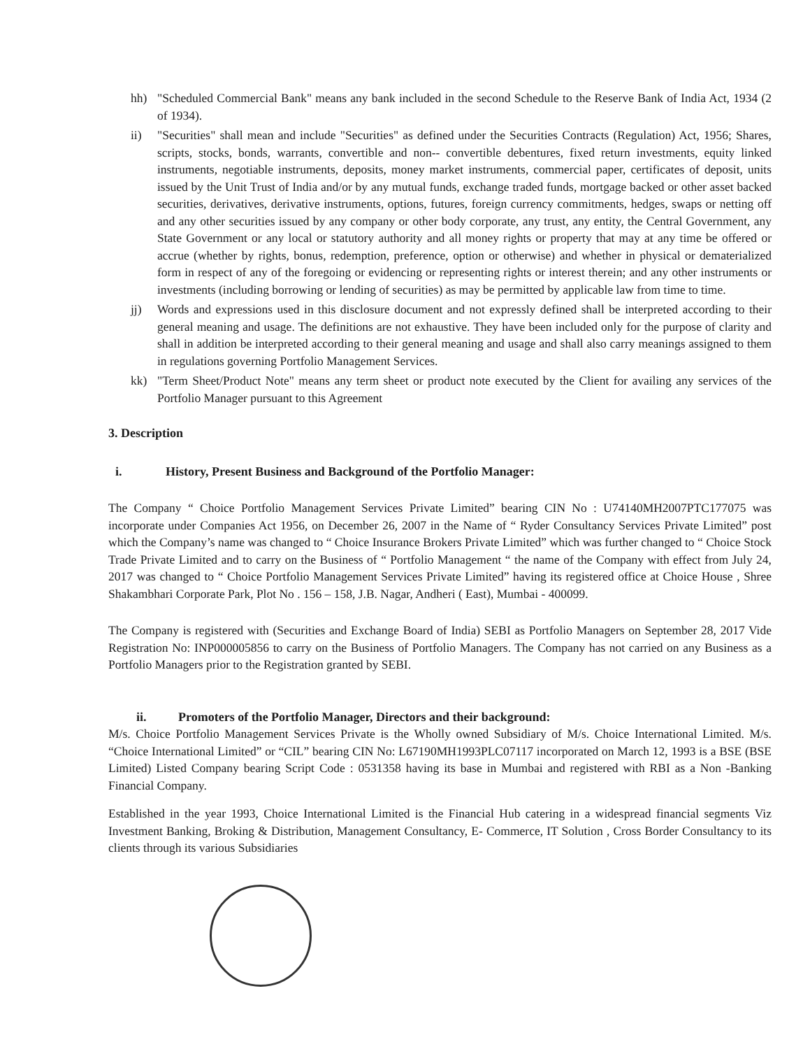hh) "Scheduled Commercial Bank" means any bank included in the second Schedule to the Reserve Bank of India Act, 1934 (2 of 1934).
ii) "Securities" shall mean and include "Securities" as defined under the Securities Contracts (Regulation) Act, 1956; Shares, scripts, stocks, bonds, warrants, convertible and non-- convertible debentures, fixed return investments, equity linked instruments, negotiable instruments, deposits, money market instruments, commercial paper, certificates of deposit, units issued by the Unit Trust of India and/or by any mutual funds, exchange traded funds, mortgage backed or other asset backed securities, derivatives, derivative instruments, options, futures, foreign currency commitments, hedges, swaps or netting off and any other securities issued by any company or other body corporate, any trust, any entity, the Central Government, any State Government or any local or statutory authority and all money rights or property that may at any time be offered or accrue (whether by rights, bonus, redemption, preference, option or otherwise) and whether in physical or dematerialized form in respect of any of the foregoing or evidencing or representing rights or interest therein; and any other instruments or investments (including borrowing or lending of securities) as may be permitted by applicable law from time to time.
jj) Words and expressions used in this disclosure document and not expressly defined shall be interpreted according to their general meaning and usage. The definitions are not exhaustive. They have been included only for the purpose of clarity and shall in addition be interpreted according to their general meaning and usage and shall also carry meanings assigned to them in regulations governing Portfolio Management Services.
kk) "Term Sheet/Product Note" means any term sheet or product note executed by the Client for availing any services of the Portfolio Manager pursuant to this Agreement
3. Description
i. History, Present Business and Background of the Portfolio Manager:
The Company “ Choice Portfolio Management Services Private Limited” bearing CIN No : U74140MH2007PTC177075 was incorporate under Companies Act 1956, on December 26, 2007 in the Name of “ Ryder Consultancy Services Private Limited” post which the Company’s name was changed to “ Choice Insurance Brokers Private Limited” which was further changed to “ Choice Stock Trade Private Limited and to carry on the Business of “ Portfolio Management “ the name of the Company with effect from July 24, 2017 was changed to “ Choice Portfolio Management Services Private Limited” having its registered office at Choice House , Shree Shakambhari Corporate Park, Plot No . 156 – 158, J.B. Nagar, Andheri ( East), Mumbai - 400099.
The Company is registered with (Securities and Exchange Board of India) SEBI as Portfolio Managers on September 28, 2017 Vide Registration No: INP000005856 to carry on the Business of Portfolio Managers. The Company has not carried on any Business as a Portfolio Managers prior to the Registration granted by SEBI.
ii. Promoters of the Portfolio Manager, Directors and their background:
M/s. Choice Portfolio Management Services Private is the Wholly owned Subsidiary of M/s. Choice International Limited. M/s. “Choice International Limited” or “CIL” bearing CIN No: L67190MH1993PLC07117 incorporated on March 12, 1993 is a BSE (BSE Limited) Listed Company bearing Script Code : 0531358 having its base in Mumbai and registered with RBI as a Non -Banking Financial Company.
Established in the year 1993, Choice International Limited is the Financial Hub catering in a widespread financial segments Viz Investment Banking, Broking & Distribution, Management Consultancy, E- Commerce, IT Solution , Cross Border Consultancy to its clients through its various Subsidiaries